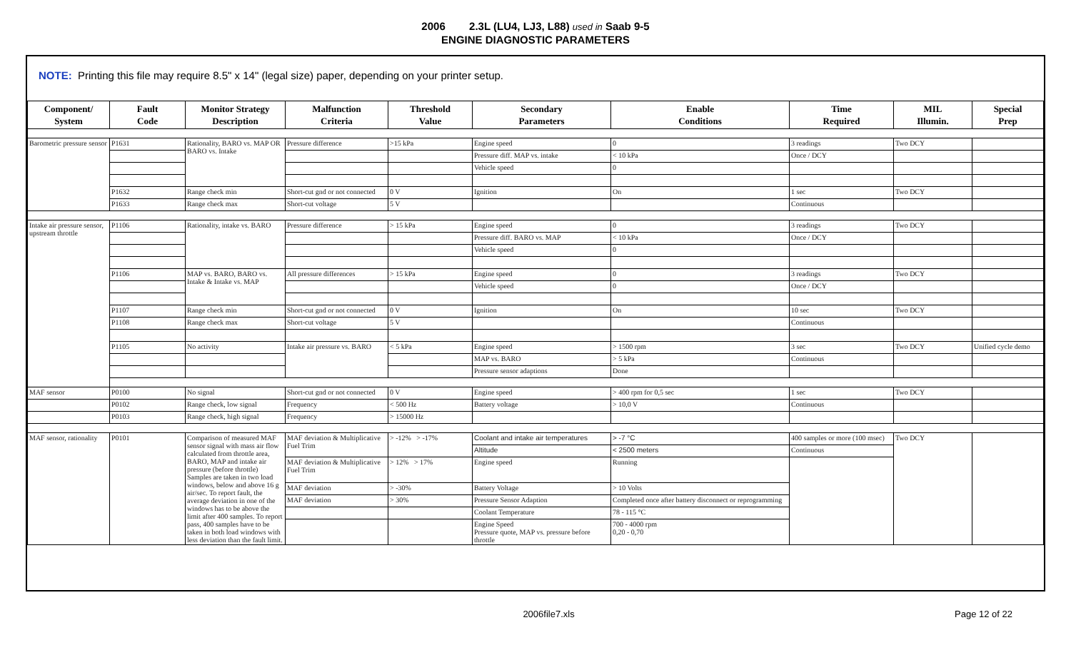2006 2.3L (LU4, LJ3, L88) used in Saab 9-5
ENGINE DIAGNOSTIC PARAMETERS
NOTE: Printing this file may require 8.5" x 14" (legal size) paper, depending on your printer setup.
| Component/ System | Fault Code | Monitor Strategy Description | Malfunction Criteria | Threshold Value | Secondary Parameters | Enable Conditions | Time Required | MIL Illumin. | Special Prep |
| --- | --- | --- | --- | --- | --- | --- | --- | --- | --- |
| Barometric pressure sensor | P1631 | Rationality, BARO vs. MAP OR BARO vs. Intake | Pressure difference | >15 kPa | Engine speed | 0 | 3 readings | Two DCY | |
| | | | | | Pressure diff. MAP vs. intake | < 10 kPa | Once / DCY | | |
| | | | | | Vehicle speed | 0 | | | |
| | P1632 | Range check min | Short-cut gnd or not connected | 0 V | Ignition | On | 1 sec | Two DCY | |
| | P1633 | Range check max | Short-cut voltage | 5 V | | | Continuous | | |
| Intake air pressure sensor, upstream throttle | P1106 | Rationality, intake vs. BARO | Pressure difference | > 15 kPa | Engine speed | 0 | 3 readings | Two DCY | |
| | | | | | Pressure diff. BARO vs. MAP | < 10 kPa | Once / DCY | | |
| | | | | | Vehicle speed | 0 | | | |
| | P1106 | MAP vs. BARO, BARO vs. Intake & Intake vs. MAP | All pressure differences | > 15 kPa | Engine speed | 0 | 3 readings | Two DCY | |
| | | | | | Vehicle speed | 0 | Once / DCY | | |
| | P1107 | Range check min | Short-cut gnd or not connected | 0 V | Ignition | On | 10 sec | Two DCY | |
| | P1108 | Range check max | Short-cut voltage | 5 V | | | Continuous | | |
| | P1105 | No activity | Intake air pressure vs. BARO | < 5 kPa | Engine speed | > 1500 rpm | 3 sec | Two DCY | Unified cycle demo |
| | | | | | MAP vs. BARO | > 5 kPa | Continuous | | |
| | | | | | Pressure sensor adaptions | Done | | | |
| MAF sensor | P0100 | No signal | Short-cut gnd or not connected | 0 V | Engine speed | > 400 rpm for 0,5 sec | 1 sec | Two DCY | |
| | P0102 | Range check, low signal | Frequency | < 500 Hz | Battery voltage | > 10,0 V | Continuous | | |
| | P0103 | Range check, high signal | Frequency | > 15000 Hz | | | | | |
| MAF sensor, rationality | P0101 | Comparison of measured MAF sensor signal with mass air flow calculated from throttle area, BARO, MAP and intake air pressure (before throttle) Samples are taken in two load windows, below and above 16 g air/sec. To report fault, the average deviation in one of the windows has to be above the limit after 400 samples. To report pass, 400 samples have to be taken in both load windows with less deviation than the fault limit. | MAF deviation & Multiplicative Fuel Trim | > -12% > -17% | Coolant and intake air temperatures | > -7 °C | 400 samples or more (100 msec) | Two DCY | |
| | | | | | Altitude | < 2500 meters | Continuous | | |
| | | | MAF deviation & Multiplicative Fuel Trim | > 12% > 17% | Engine speed | Running | | | |
| | | | MAF deviation | > -30% | Battery Voltage | > 10 Volts | | | |
| | | | MAF deviation | > 30% | Pressure Sensor Adaption | Completed once after battery disconnect or reprogramming | | | |
| | | | | | Coolant Temperature | 78 - 115 °C | | | |
| | | | | | Engine Speed Pressure quote, MAP vs. pressure before throttle | 700 - 4000 rpm 0,20 - 0,70 | | | |
2006file7.xls Page 12 of 22